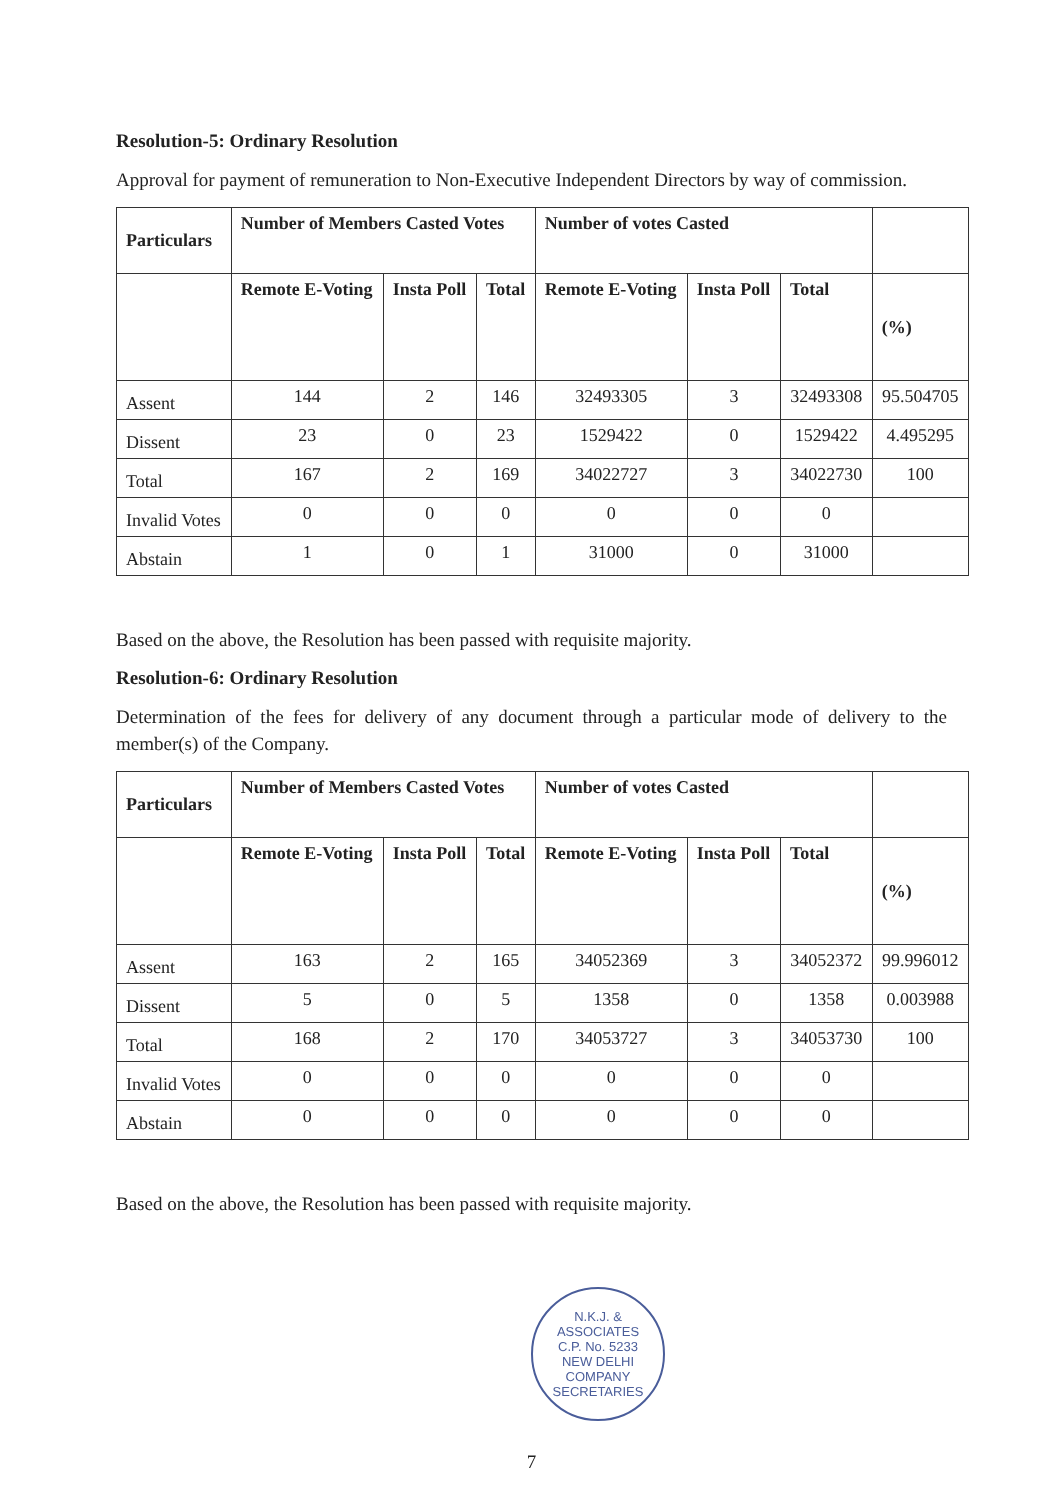Resolution-5: Ordinary Resolution
Approval for payment of remuneration to Non-Executive Independent Directors by way of commission.
| Particulars | Number of Members Casted Votes | | | Number of votes Casted | | | |
| --- | --- | --- | --- | --- | --- | --- | --- |
| | Remote E-Voting | Insta Poll | Total | Remote E-Voting | Insta Poll | Total | (%) |
| Assent | 144 | 2 | 146 | 32493305 | 3 | 32493308 | 95.504705 |
| Dissent | 23 | 0 | 23 | 1529422 | 0 | 1529422 | 4.495295 |
| Total | 167 | 2 | 169 | 34022727 | 3 | 34022730 | 100 |
| Invalid Votes | 0 | 0 | 0 | 0 | 0 | 0 | |
| Abstain | 1 | 0 | 1 | 31000 | 0 | 31000 | |
Based on the above, the Resolution has been passed with requisite majority.
Resolution-6: Ordinary Resolution
Determination of the fees for delivery of any document through a particular mode of delivery to the member(s) of the Company.
| Particulars | Number of Members Casted Votes | | | Number of votes Casted | | | |
| --- | --- | --- | --- | --- | --- | --- | --- |
| | Remote E-Voting | Insta Poll | Total | Remote E-Voting | Insta Poll | Total | (%) |
| Assent | 163 | 2 | 165 | 34052369 | 3 | 34052372 | 99.996012 |
| Dissent | 5 | 0 | 5 | 1358 | 0 | 1358 | 0.003988 |
| Total | 168 | 2 | 170 | 34053727 | 3 | 34053730 | 100 |
| Invalid Votes | 0 | 0 | 0 | 0 | 0 | 0 | |
| Abstain | 0 | 0 | 0 | 0 | 0 | 0 | |
Based on the above, the Resolution has been passed with requisite majority.
N.K.J. & ASSOCIATES
C.P. No. 5233
NEW DELHI
COMPANY SECRETARIES
7